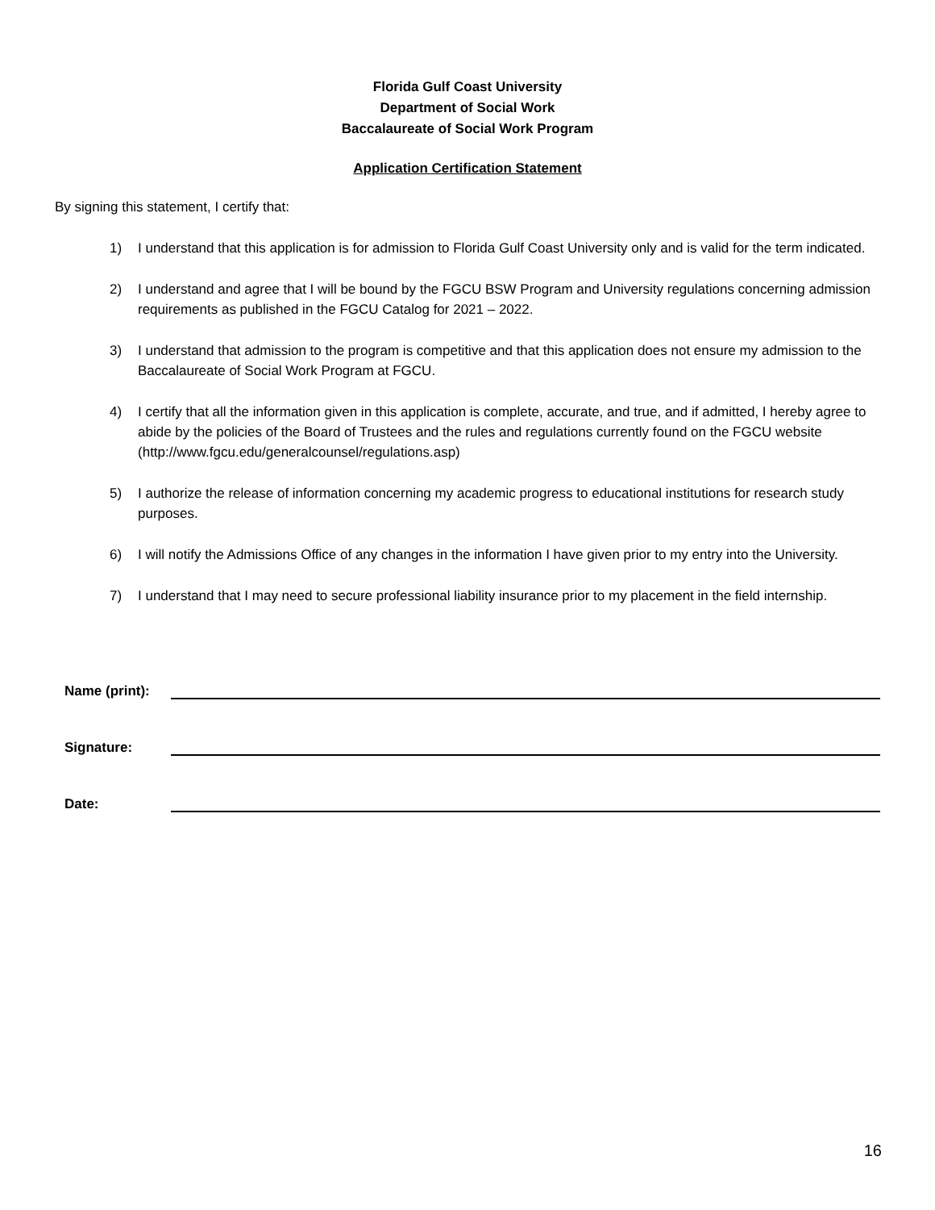Florida Gulf Coast University
Department of Social Work
Baccalaureate of Social Work Program
Application Certification Statement
By signing this statement, I certify that:
1) I understand that this application is for admission to Florida Gulf Coast University only and is valid for the term indicated.
2) I understand and agree that I will be bound by the FGCU BSW Program and University regulations concerning admission requirements as published in the FGCU Catalog for 2021 – 2022.
3) I understand that admission to the program is competitive and that this application does not ensure my admission to the Baccalaureate of Social Work Program at FGCU.
4) I certify that all the information given in this application is complete, accurate, and true, and if admitted, I hereby agree to abide by the policies of the Board of Trustees and the rules and regulations currently found on the FGCU website (http://www.fgcu.edu/generalcounsel/regulations.asp)
5) I authorize the release of information concerning my academic progress to educational institutions for research study purposes.
6) I will notify the Admissions Office of any changes in the information I have given prior to my entry into the University.
7) I understand that I may need to secure professional liability insurance prior to my placement in the field internship.
Name (print):
Signature:
Date:
16